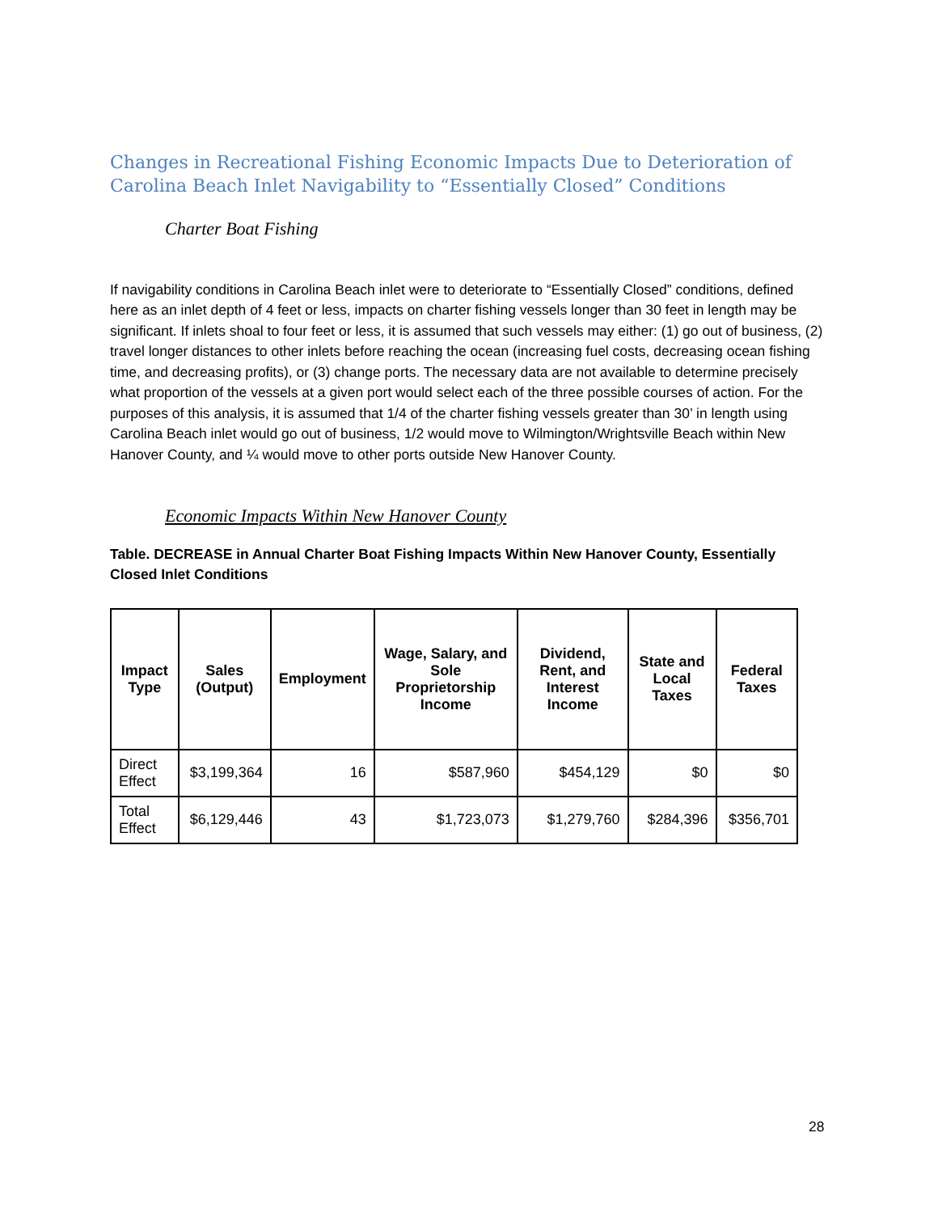Changes in Recreational Fishing Economic Impacts Due to Deterioration of Carolina Beach Inlet Navigability to “Essentially Closed” Conditions
Charter Boat Fishing
If navigability conditions in Carolina Beach inlet were to deteriorate to “Essentially Closed” conditions, defined here as an inlet depth of 4 feet or less, impacts on charter fishing vessels longer than 30 feet in length may be significant. If inlets shoal to four feet or less, it is assumed that such vessels may either: (1) go out of business, (2) travel longer distances to other inlets before reaching the ocean (increasing fuel costs, decreasing ocean fishing time, and decreasing profits), or (3) change ports. The necessary data are not available to determine precisely what proportion of the vessels at a given port would select each of the three possible courses of action. For the purposes of this analysis, it is assumed that 1/4 of the charter fishing vessels greater than 30’ in length using Carolina Beach inlet would go out of business, 1/2 would move to Wilmington/Wrightsville Beach within New Hanover County, and ¼ would move to other ports outside New Hanover County.
Economic Impacts Within New Hanover County
Table. DECREASE in Annual Charter Boat Fishing Impacts Within New Hanover County, Essentially Closed Inlet Conditions
| Impact Type | Sales (Output) | Employment | Wage, Salary, and Sole Proprietorship Income | Dividend, Rent, and Interest Income | State and Local Taxes | Federal Taxes |
| --- | --- | --- | --- | --- | --- | --- |
| Direct Effect | $3,199,364 | 16 | $587,960 | $454,129 | $0 | $0 |
| Total Effect | $6,129,446 | 43 | $1,723,073 | $1,279,760 | $284,396 | $356,701 |
28